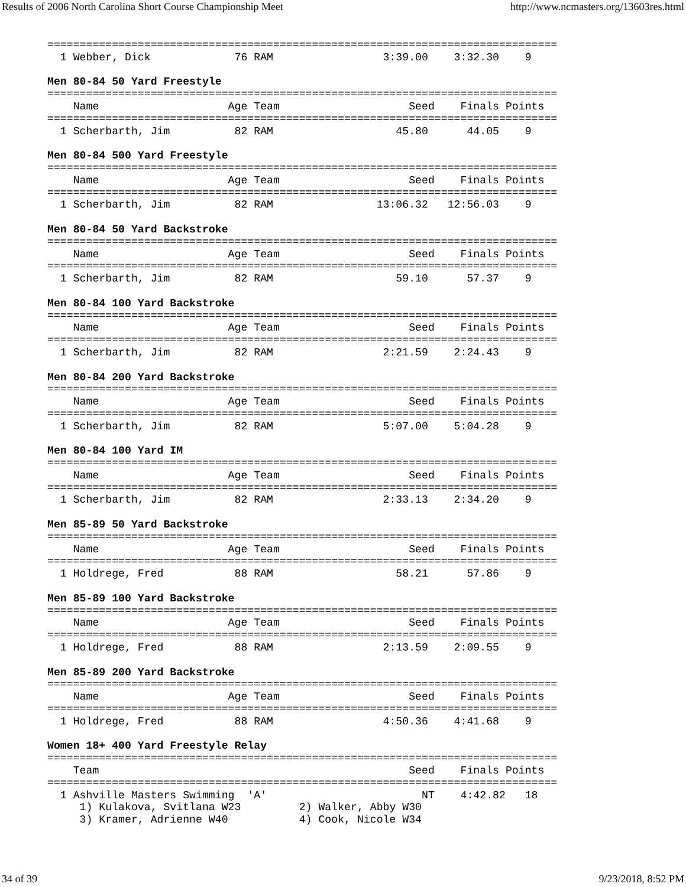Results of 2006 North Carolina Short Course Championship Meet http://www.ncmasters.org/13603res.html
===============================================================================
  1 Webber, Dick             76 RAM                 3:39.00    3:32.30    9

Men 80-84 50 Yard Freestyle
===============================================================================
    Name                    Age Team                    Seed    Finals Points
===============================================================================
  1 Scherbarth, Jim          82 RAM                   45.80      44.05    9

Men 80-84 500 Yard Freestyle
===============================================================================
    Name                    Age Team                    Seed    Finals Points
===============================================================================
  1 Scherbarth, Jim          82 RAM                13:06.32   12:56.03    9

Men 80-84 50 Yard Backstroke
===============================================================================
    Name                    Age Team                    Seed    Finals Points
===============================================================================
  1 Scherbarth, Jim          82 RAM                   59.10      57.37    9

Men 80-84 100 Yard Backstroke
===============================================================================
    Name                    Age Team                    Seed    Finals Points
===============================================================================
  1 Scherbarth, Jim          82 RAM                 2:21.59    2:24.43    9

Men 80-84 200 Yard Backstroke
===============================================================================
    Name                    Age Team                    Seed    Finals Points
===============================================================================
  1 Scherbarth, Jim          82 RAM                 5:07.00    5:04.28    9

Men 80-84 100 Yard IM
===============================================================================
    Name                    Age Team                    Seed    Finals Points
===============================================================================
  1 Scherbarth, Jim          82 RAM                 2:33.13    2:34.20    9

Men 85-89 50 Yard Backstroke
===============================================================================
    Name                    Age Team                    Seed    Finals Points
===============================================================================
  1 Holdrege, Fred           88 RAM                   58.21      57.86    9

Men 85-89 100 Yard Backstroke
===============================================================================
    Name                    Age Team                    Seed    Finals Points
===============================================================================
  1 Holdrege, Fred           88 RAM                 2:13.59    2:09.55    9

Men 85-89 200 Yard Backstroke
===============================================================================
    Name                    Age Team                    Seed    Finals Points
===============================================================================
  1 Holdrege, Fred           88 RAM                 4:50.36    4:41.68    9

Women 18+ 400 Yard Freestyle Relay
===============================================================================
    Team                                                Seed    Finals Points
===============================================================================
  1 Ashville Masters Swimming  'A'                        NT    4:42.82   18
     1) Kulakova, Svitlana W23         2) Walker, Abby W30
     3) Kramer, Adrienne W40           4) Cook, Nicole W34
34 of 39 9/23/2018, 8:52 PM